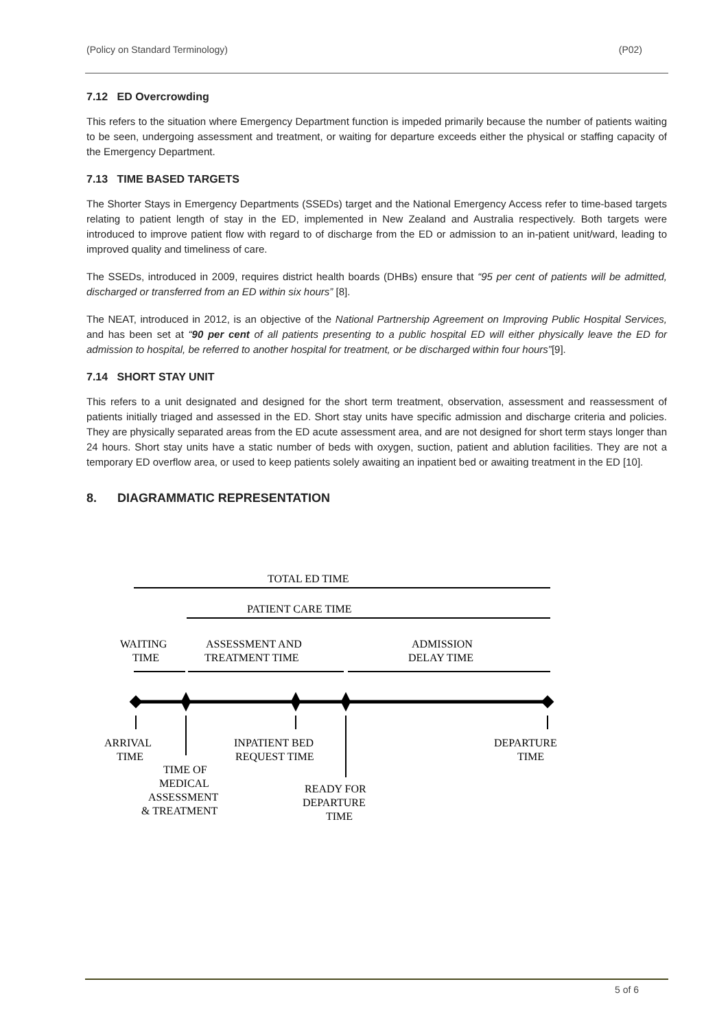(Policy on Standard Terminology) (P02)
7.12 ED Overcrowding
This refers to the situation where Emergency Department function is impeded primarily because the number of patients waiting to be seen, undergoing assessment and treatment, or waiting for departure exceeds either the physical or staffing capacity of the Emergency Department.
7.13 TIME BASED TARGETS
The Shorter Stays in Emergency Departments (SSEDs) target and the National Emergency Access refer to time-based targets relating to patient length of stay in the ED, implemented in New Zealand and Australia respectively. Both targets were introduced to improve patient flow with regard to of discharge from the ED or admission to an in-patient unit/ward, leading to improved quality and timeliness of care.
The SSEDs, introduced in 2009, requires district health boards (DHBs) ensure that “95 per cent of patients will be admitted, discharged or transferred from an ED within six hours” [8].
The NEAT, introduced in 2012, is an objective of the National Partnership Agreement on Improving Public Hospital Services, and has been set at “90 per cent of all patients presenting to a public hospital ED will either physically leave the ED for admission to hospital, be referred to another hospital for treatment, or be discharged within four hours”[9].
7.14 SHORT STAY UNIT
This refers to a unit designated and designed for the short term treatment, observation, assessment and reassessment of patients initially triaged and assessed in the ED. Short stay units have specific admission and discharge criteria and policies. They are physically separated areas from the ED acute assessment area, and are not designed for short term stays longer than 24 hours. Short stay units have a static number of beds with oxygen, suction, patient and ablution facilities. They are not a temporary ED overflow area, or used to keep patients solely awaiting an inpatient bed or awaiting treatment in the ED [10].
8. DIAGRAMMATIC REPRESENTATION
TOTAL ED TIME
PATIENT CARE TIME
WAITING
TIME
ASSESSMENT AND
TREATMENT TIME
ADMISSION
DELAY TIME
ARRIVAL
TIME
INPATIENT BED
REQUEST TIME
DEPARTURE
TIME
TIME OF
MEDICAL
ASSESSMENT
& TREATMENT
READY FOR
DEPARTURE
TIME
5 of 6